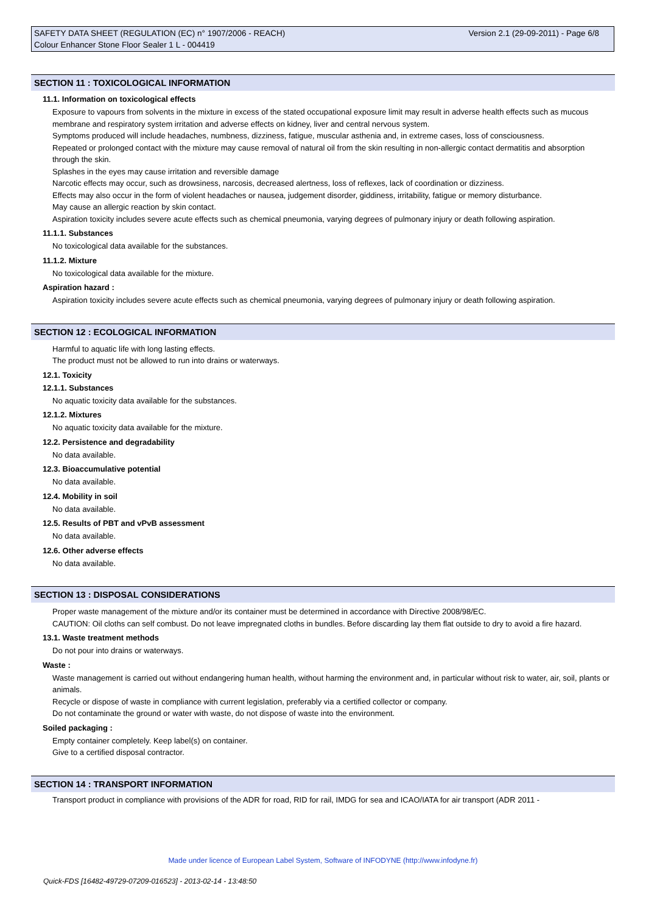Version 2.1 (29-09-2011) - Page 6/8 SAFETY DATA SHEET (REGULATION (EC) n° 1907/2006 - REACH)
Colour Enhancer Stone Floor Sealer 1 L - 004419
SECTION 11 : TOXICOLOGICAL INFORMATION
11.1. Information on toxicological effects
Exposure to vapours from solvents in the mixture in excess of the stated occupational exposure limit may result in adverse health effects such as mucous membrane and respiratory system irritation and adverse effects on kidney, liver and central nervous system.
Symptoms produced will include headaches, numbness, dizziness, fatigue, muscular asthenia and, in extreme cases, loss of consciousness.
Repeated or prolonged contact with the mixture may cause removal of natural oil from the skin resulting in non-allergic contact dermatitis and absorption through the skin.
Splashes in the eyes may cause irritation and reversible damage
Narcotic effects may occur, such as drowsiness, narcosis, decreased alertness, loss of reflexes, lack of coordination or dizziness.
Effects may also occur in the form of violent headaches or nausea, judgement disorder, giddiness, irritability, fatigue or memory disturbance.
May cause an allergic reaction by skin contact.
Aspiration toxicity includes severe acute effects such as chemical pneumonia, varying degrees of pulmonary injury or death following aspiration.
11.1.1. Substances
No toxicological data available for the substances.
11.1.2. Mixture
No toxicological data available for the mixture.
Aspiration hazard :
Aspiration toxicity includes severe acute effects such as chemical pneumonia, varying degrees of pulmonary injury or death following aspiration.
SECTION 12 : ECOLOGICAL INFORMATION
Harmful to aquatic life with long lasting effects.
The product must not be allowed to run into drains or waterways.
12.1. Toxicity
12.1.1. Substances
No aquatic toxicity data available for the substances.
12.1.2. Mixtures
No aquatic toxicity data available for the mixture.
12.2. Persistence and degradability
No data available.
12.3. Bioaccumulative potential
No data available.
12.4. Mobility in soil
No data available.
12.5. Results of PBT and vPvB assessment
No data available.
12.6. Other adverse effects
No data available.
SECTION 13 : DISPOSAL CONSIDERATIONS
Proper waste management of the mixture and/or its container must be determined in accordance with Directive 2008/98/EC.
CAUTION: Oil cloths can self combust. Do not leave impregnated cloths in bundles. Before discarding lay them flat outside to dry to avoid a fire hazard.
13.1. Waste treatment methods
Do not pour into drains or waterways.
Waste :
Waste management is carried out without endangering human health, without harming the environment and, in particular without risk to water, air, soil, plants or animals.
Recycle or dispose of waste in compliance with current legislation, preferably via a certified collector or company.
Do not contaminate the ground or water with waste, do not dispose of waste into the environment.
Soiled packaging :
Empty container completely. Keep label(s) on container.
Give to a certified disposal contractor.
SECTION 14 : TRANSPORT INFORMATION
Transport product in compliance with provisions of the ADR for road, RID for rail, IMDG for sea and ICAO/IATA for air transport (ADR 2011 -
Made under licence of European Label System, Software of INFODYNE (http://www.infodyne.fr)
Quick-FDS [16482-49729-07209-016523] - 2013-02-14 - 13:48:50